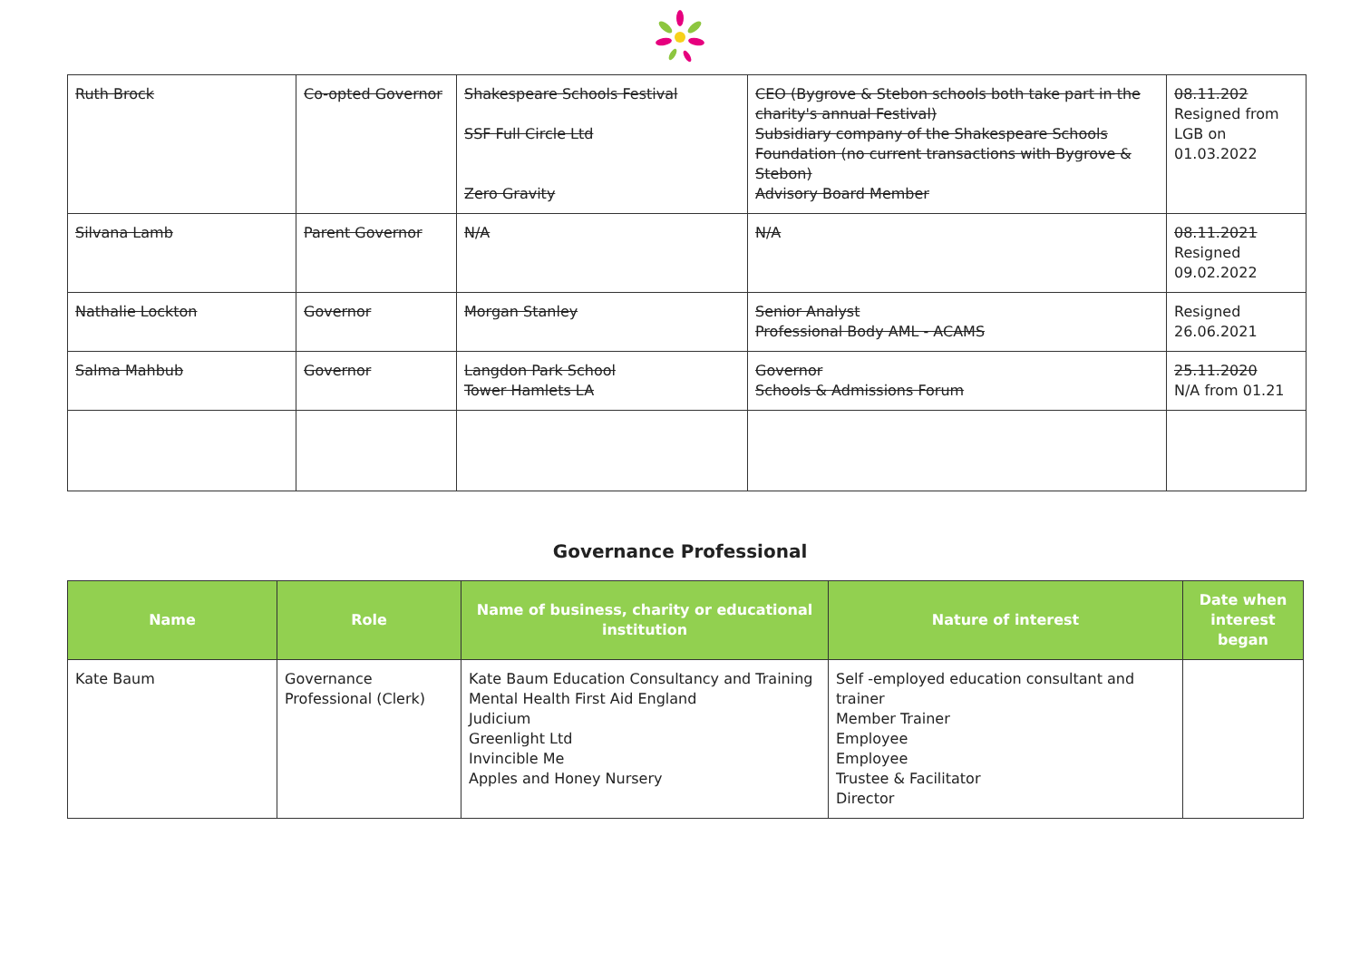| Ruth Brock | Co-opted Governor | Shakespeare Schools Festival SSF Full Circle Ltd Zero Gravity | CEO (Bygrove & Stebon schools both take part in the charity's annual Festival) Subsidiary company of the Shakespeare Schools Foundation (no current transactions with Bygrove & Stebon) Advisory Board Member | 08.11.202 Resigned from LGB on 01.03.2022 |
| Silvana Lamb | Parent Governor | N/A | N/A | 08.11.2021 Resigned 09.02.2022 |
| Nathalie Lockton | Governor | Morgan Stanley | Senior Analyst Professional Body AML - ACAMS | Resigned 26.06.2021 |
| Salma Mahbub | Governor | Langdon Park School Tower Hamlets LA | Governor Schools & Admissions Forum | 25.11.2020 N/A from 01.21 |
Governance Professional
| Name | Role | Name of business, charity or educational institution | Nature of interest | Date when interest began |
| --- | --- | --- | --- | --- |
| Kate Baum | Governance Professional (Clerk) | Kate Baum Education Consultancy and Training Mental Health First Aid England Judicium Greenlight Ltd Invincible Me Apples and Honey Nursery | Self -employed education consultant and trainer Member Trainer Employee Employee Trustee & Facilitator Director | |